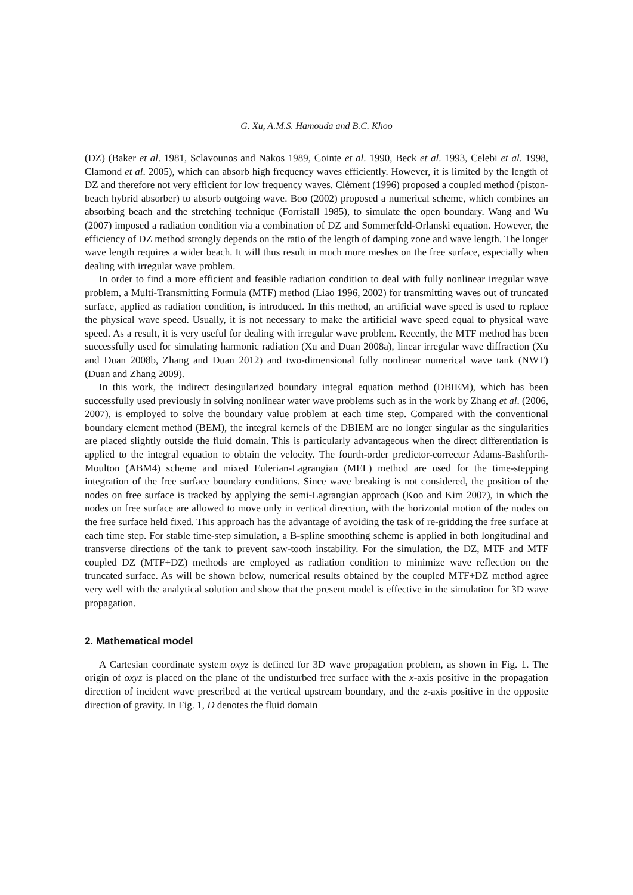G. Xu, A.M.S. Hamouda and B.C. Khoo
(DZ) (Baker et al. 1981, Sclavounos and Nakos 1989, Cointe et al. 1990, Beck et al. 1993, Celebi et al. 1998, Clamond et al. 2005), which can absorb high frequency waves efficiently. However, it is limited by the length of DZ and therefore not very efficient for low frequency waves. Clément (1996) proposed a coupled method (piston-beach hybrid absorber) to absorb outgoing wave. Boo (2002) proposed a numerical scheme, which combines an absorbing beach and the stretching technique (Forristall 1985), to simulate the open boundary. Wang and Wu (2007) imposed a radiation condition via a combination of DZ and Sommerfeld-Orlanski equation. However, the efficiency of DZ method strongly depends on the ratio of the length of damping zone and wave length. The longer wave length requires a wider beach. It will thus result in much more meshes on the free surface, especially when dealing with irregular wave problem.
In order to find a more efficient and feasible radiation condition to deal with fully nonlinear irregular wave problem, a Multi-Transmitting Formula (MTF) method (Liao 1996, 2002) for transmitting waves out of truncated surface, applied as radiation condition, is introduced. In this method, an artificial wave speed is used to replace the physical wave speed. Usually, it is not necessary to make the artificial wave speed equal to physical wave speed. As a result, it is very useful for dealing with irregular wave problem. Recently, the MTF method has been successfully used for simulating harmonic radiation (Xu and Duan 2008a), linear irregular wave diffraction (Xu and Duan 2008b, Zhang and Duan 2012) and two-dimensional fully nonlinear numerical wave tank (NWT) (Duan and Zhang 2009).
In this work, the indirect desingularized boundary integral equation method (DBIEM), which has been successfully used previously in solving nonlinear water wave problems such as in the work by Zhang et al. (2006, 2007), is employed to solve the boundary value problem at each time step. Compared with the conventional boundary element method (BEM), the integral kernels of the DBIEM are no longer singular as the singularities are placed slightly outside the fluid domain. This is particularly advantageous when the direct differentiation is applied to the integral equation to obtain the velocity. The fourth-order predictor-corrector Adams-Bashforth-Moulton (ABM4) scheme and mixed Eulerian-Lagrangian (MEL) method are used for the time-stepping integration of the free surface boundary conditions. Since wave breaking is not considered, the position of the nodes on free surface is tracked by applying the semi-Lagrangian approach (Koo and Kim 2007), in which the nodes on free surface are allowed to move only in vertical direction, with the horizontal motion of the nodes on the free surface held fixed. This approach has the advantage of avoiding the task of re-gridding the free surface at each time step. For stable time-step simulation, a B-spline smoothing scheme is applied in both longitudinal and transverse directions of the tank to prevent saw-tooth instability. For the simulation, the DZ, MTF and MTF coupled DZ (MTF+DZ) methods are employed as radiation condition to minimize wave reflection on the truncated surface. As will be shown below, numerical results obtained by the coupled MTF+DZ method agree very well with the analytical solution and show that the present model is effective in the simulation for 3D wave propagation.
2. Mathematical model
A Cartesian coordinate system oxyz is defined for 3D wave propagation problem, as shown in Fig. 1. The origin of oxyz is placed on the plane of the undisturbed free surface with the x-axis positive in the propagation direction of incident wave prescribed at the vertical upstream boundary, and the z-axis positive in the opposite direction of gravity. In Fig. 1, D denotes the fluid domain